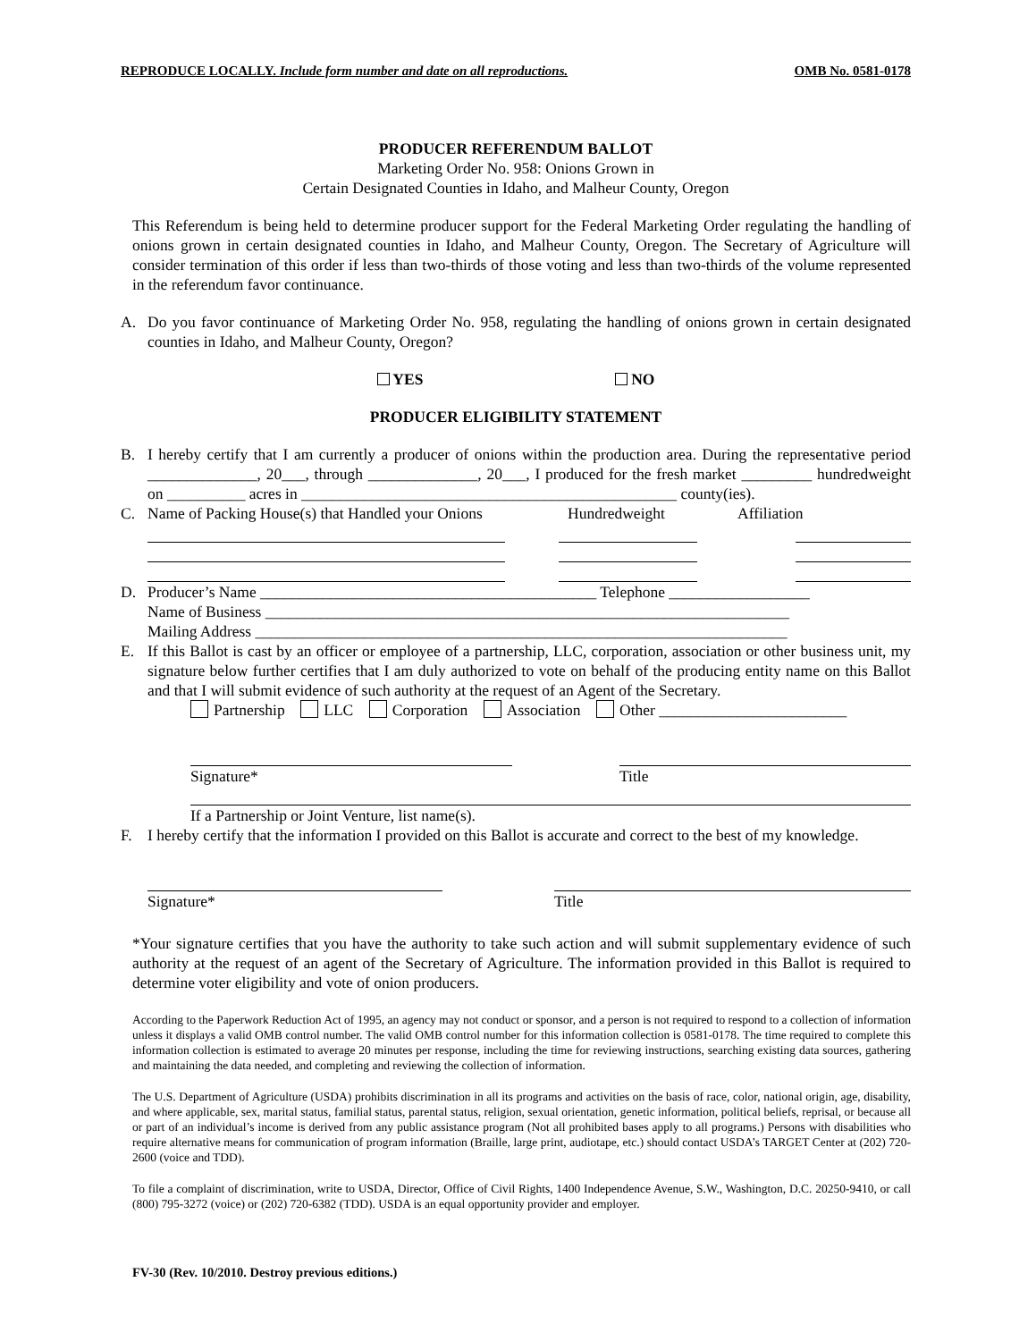REPRODUCE LOCALLY. Include form number and date on all reproductions. OMB No. 0581-0178
PRODUCER REFERENDUM BALLOT
Marketing Order No. 958: Onions Grown in
Certain Designated Counties in Idaho, and Malheur County, Oregon
This Referendum is being held to determine producer support for the Federal Marketing Order regulating the handling of onions grown in certain designated counties in Idaho, and Malheur County, Oregon. The Secretary of Agriculture will consider termination of this order if less than two-thirds of those voting and less than two-thirds of the volume represented in the referendum favor continuance.
A. Do you favor continuance of Marketing Order No. 958, regulating the handling of onions grown in certain designated counties in Idaho, and Malheur County, Oregon?
YES NO
PRODUCER ELIGIBILITY STATEMENT
B. I hereby certify that I am currently a producer of onions within the production area. During the representative period ______________, 20___, through ______________, 20___, I produced for the fresh market _________ hundredweight on __________ acres in ________________________________________________ county(ies).
C. Name of Packing House(s) that Handled your Onions Hundredweight Affiliation
D. Producer’s Name ___________________________________________ Telephone __________________
Name of Business ___________________________________________________________________
Mailing Address ____________________________________________________________________
E. If this Ballot is cast by an officer or employee of a partnership, LLC, corporation, association or other business unit, my signature below further certifies that I am duly authorized to vote on behalf of the producing entity name on this Ballot and that I will submit evidence of such authority at the request of an Agent of the Secretary.
Partnership LLC Corporation Association Other ________________________
Signature* Title
If a Partnership or Joint Venture, list name(s).
F. I hereby certify that the information I provided on this Ballot is accurate and correct to the best of my knowledge.
Signature* Title
*Your signature certifies that you have the authority to take such action and will submit supplementary evidence of such authority at the request of an agent of the Secretary of Agriculture. The information provided in this Ballot is required to determine voter eligibility and vote of onion producers.
According to the Paperwork Reduction Act of 1995, an agency may not conduct or sponsor, and a person is not required to respond to a collection of information unless it displays a valid OMB control number. The valid OMB control number for this information collection is 0581-0178. The time required to complete this information collection is estimated to average 20 minutes per response, including the time for reviewing instructions, searching existing data sources, gathering and maintaining the data needed, and completing and reviewing the collection of information.
The U.S. Department of Agriculture (USDA) prohibits discrimination in all its programs and activities on the basis of race, color, national origin, age, disability, and where applicable, sex, marital status, familial status, parental status, religion, sexual orientation, genetic information, political beliefs, reprisal, or because all or part of an individual’s income is derived from any public assistance program (Not all prohibited bases apply to all programs.) Persons with disabilities who require alternative means for communication of program information (Braille, large print, audiotape, etc.) should contact USDA’s TARGET Center at (202) 720-2600 (voice and TDD).
To file a complaint of discrimination, write to USDA, Director, Office of Civil Rights, 1400 Independence Avenue, S.W., Washington, D.C. 20250-9410, or call (800) 795-3272 (voice) or (202) 720-6382 (TDD). USDA is an equal opportunity provider and employer.
FV-30 (Rev. 10/2010. Destroy previous editions.)